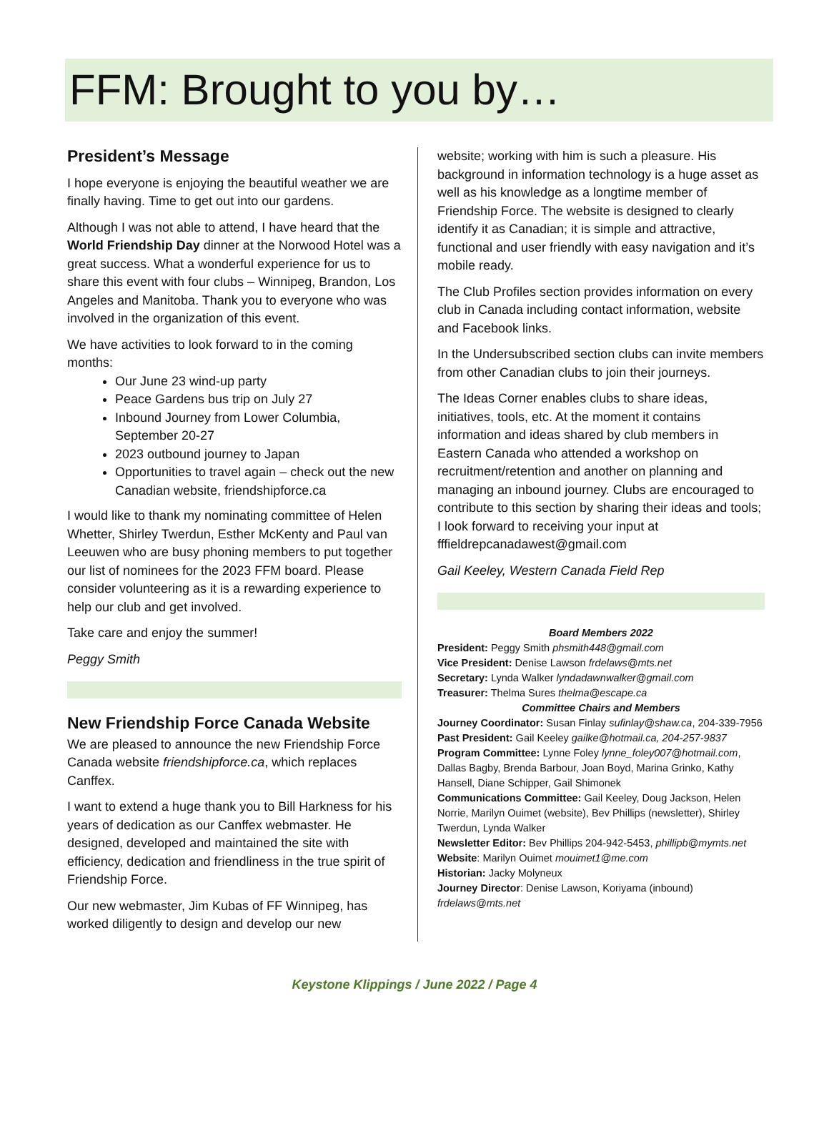FFM: Brought to you by…
President’s Message
I hope everyone is enjoying the beautiful weather we are finally having. Time to get out into our gardens.
Although I was not able to attend, I have heard that the World Friendship Day dinner at the Norwood Hotel was a great success. What a wonderful experience for us to share this event with four clubs – Winnipeg, Brandon, Los Angeles and Manitoba. Thank you to everyone who was involved in the organization of this event.
We have activities to look forward to in the coming months:
Our June 23 wind-up party
Peace Gardens bus trip on July 27
Inbound Journey from Lower Columbia, September 20-27
2023 outbound journey to Japan
Opportunities to travel again – check out the new Canadian website, friendshipforce.ca
I would like to thank my nominating committee of Helen Whetter, Shirley Twerdun, Esther McKenty and Paul van Leeuwen who are busy phoning members to put together our list of nominees for the 2023 FFM board. Please consider volunteering as it is a rewarding experience to help our club and get involved.
Take care and enjoy the summer!
Peggy Smith
New Friendship Force Canada Website
We are pleased to announce the new Friendship Force Canada website friendshipforce.ca, which replaces Canffex.
I want to extend a huge thank you to Bill Harkness for his years of dedication as our Canffex webmaster. He designed, developed and maintained the site with efficiency, dedication and friendliness in the true spirit of Friendship Force.
Our new webmaster, Jim Kubas of FF Winnipeg, has worked diligently to design and develop our new
website; working with him is such a pleasure. His background in information technology is a huge asset as well as his knowledge as a longtime member of Friendship Force. The website is designed to clearly identify it as Canadian; it is simple and attractive, functional and user friendly with easy navigation and it’s mobile ready.
The Club Profiles section provides information on every club in Canada including contact information, website and Facebook links.
In the Undersubscribed section clubs can invite members from other Canadian clubs to join their journeys.
The Ideas Corner enables clubs to share ideas, initiatives, tools, etc. At the moment it contains information and ideas shared by club members in Eastern Canada who attended a workshop on recruitment/retention and another on planning and managing an inbound journey. Clubs are encouraged to contribute to this section by sharing their ideas and tools; I look forward to receiving your input at fffieldrepcanadawest@gmail.com
Gail Keeley, Western Canada Field Rep
Board Members 2022
President: Peggy Smith phsmith448@gmail.com
Vice President: Denise Lawson frdelaws@mts.net
Secretary: Lynda Walker lyndadawnwalker@gmail.com
Treasurer: Thelma Sures thelma@escape.ca
Committee Chairs and Members
Journey Coordinator: Susan Finlay sufinlay@shaw.ca, 204-339-7956
Past President: Gail Keeley gailke@hotmail.ca, 204-257-9837
Program Committee: Lynne Foley lynne_foley007@hotmail.com, Dallas Bagby, Brenda Barbour, Joan Boyd, Marina Grinko, Kathy Hansell, Diane Schipper, Gail Shimonek
Communications Committee: Gail Keeley, Doug Jackson, Helen Norrie, Marilyn Ouimet (website), Bev Phillips (newsletter), Shirley Twerdun, Lynda Walker
Newsletter Editor: Bev Phillips 204-942-5453, phillipb@mymts.net
Website: Marilyn Ouimet mouimet1@me.com
Historian: Jacky Molyneux
Journey Director: Denise Lawson, Koriyama (inbound) frdelaws@mts.net
Keystone Klippings / June 2022 / Page 4